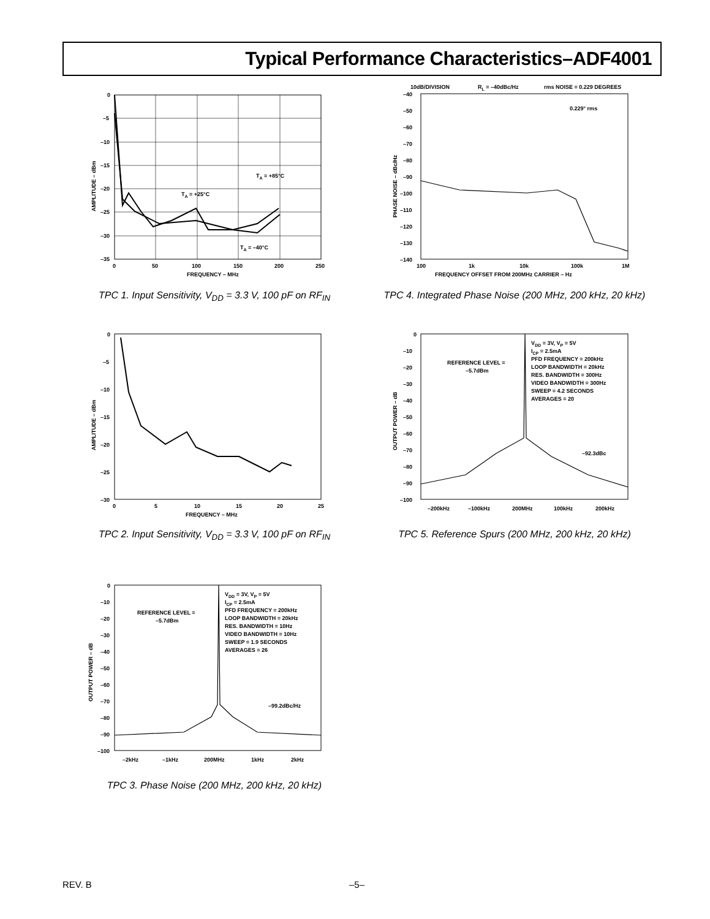Typical Performance Characteristics–ADF4001
0
–5
–10
–15
–20
–25
–30
–35
0
50
100
150
200
250
FREQUENCY – MHz
TA = +85°C
TA = +25°C
TA = –40°C
AMPLITUDE – dBm
TPC 1. Input Sensitivity, V<sub>DD</sub> = 3.3 V, 100 pF on RF<sub>IN</sub>
10dB/DIVISION
RL = –40dBc/Hz
rms NOISE = 0.229 DEGREES
0.229° rms
–40
–50
–60
–70
–80
–90
–100
–110
–120
–130
–140
100
1k
10k
100k
1M
FREQUENCY OFFSET FROM 200MHz CARRIER – Hz
PHASE NOISE – dBc/Hz
TPC 4. Integrated Phase Noise (200 MHz, 200 kHz, 20 kHz)
0
–5
–10
–15
–20
–25
–30
0
5
10
15
20
25
FREQUENCY – MHz
AMPLITUDE – dBm
TPC 2. Input Sensitivity, V<sub>DD</sub> = 3.3 V, 100 pF on RF<sub>IN</sub>
VDD = 3V, VP = 5V
ICP = 2.5mA
PFD FREQUENCY = 200kHz
LOOP BANDWIDTH = 20kHz
RES. BANDWIDTH = 300Hz
VIDEO BANDWIDTH = 300Hz
SWEEP = 4.2 SECONDS
AVERAGES = 20
REFERENCE LEVEL =
–5.7dBm
–92.3dBc
0
–10
–20
–30
–40
–50
–60
–70
–80
–90
–100
–200kHz
–100kHz
200MHz
100kHz
200kHz
OUTPUT POWER – dB
TPC 5. Reference Spurs (200 MHz, 200 kHz, 20 kHz)
VDD = 3V, VP = 5V
ICP = 2.5mA
PFD FREQUENCY = 200kHz
LOOP BANDWIDTH = 20kHz
RES. BANDWIDTH = 10Hz
VIDEO BANDWIDTH = 10Hz
SWEEP = 1.9 SECONDS
AVERAGES = 26
REFERENCE LEVEL =
–5.7dBm
–99.2dBc/Hz
0
–10
–20
–30
–40
–50
–60
–70
–80
–90
–100
–2kHz
–1kHz
200MHz
1kHz
2kHz
OUTPUT POWER – dB
TPC 3. Phase Noise (200 MHz, 200 kHz, 20 kHz)
REV. B –5–